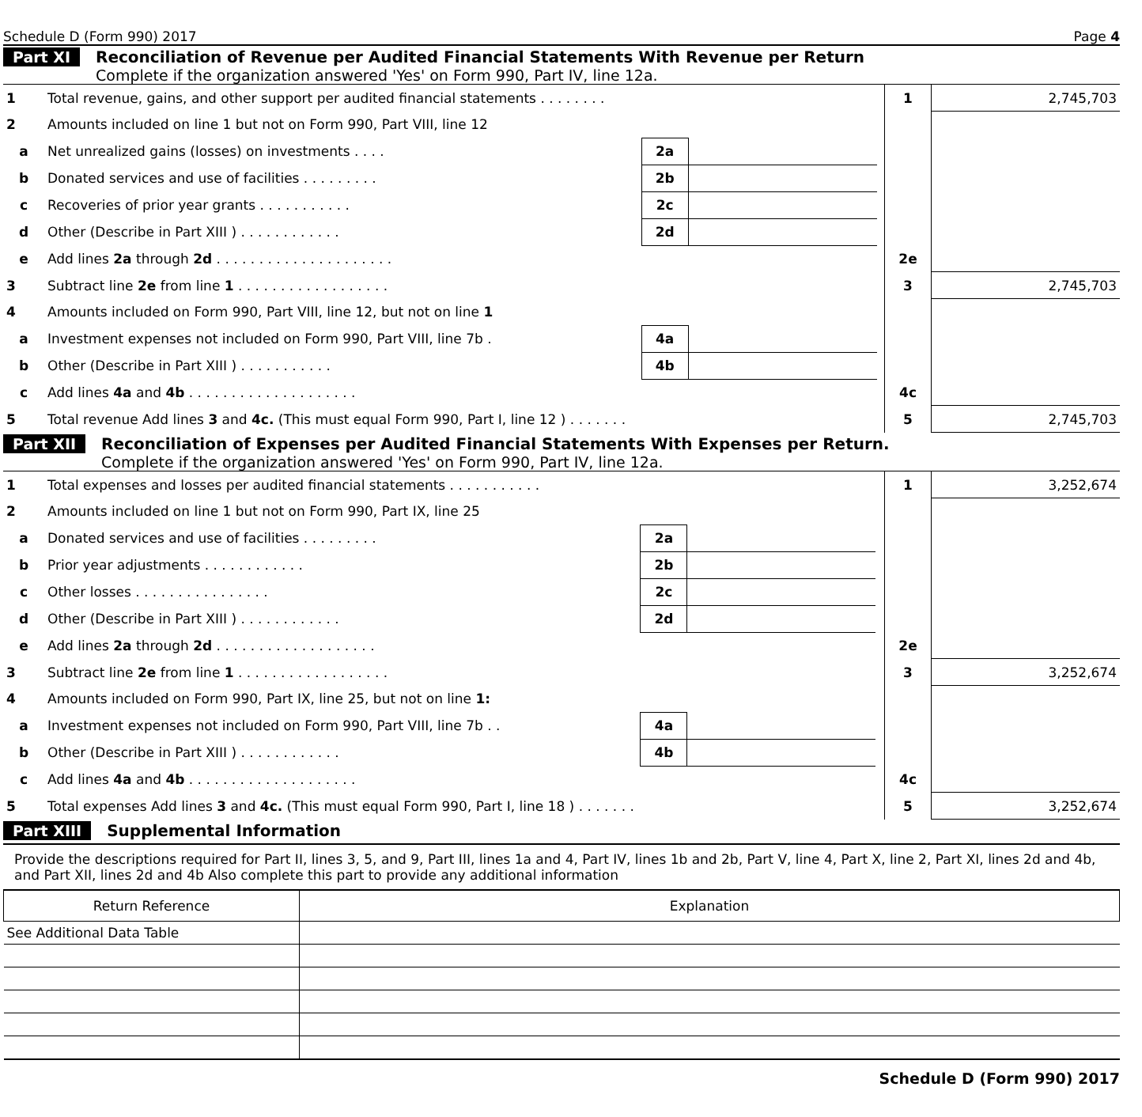Schedule D (Form 990) 2017 Page 4
Part XI Reconciliation of Revenue per Audited Financial Statements With Revenue per Return
Complete if the organization answered 'Yes' on Form 990, Part IV, line 12a.
| 1 | Total revenue, gains, and other support per audited financial statements . . . . . . . . | | | | 1 | 2,745,703 |
| 2 | Amounts included on line 1 but not on Form 990, Part VIII, line 12 | | | | | |
| a | Net unrealized gains (losses) on investments . . . . | 2a | | | | |
| b | Donated services and use of facilities . . . . . . . . . | 2b | | | | |
| c | Recoveries of prior year grants . . . . . . . . . . . | 2c | | | | |
| d | Other (Describe in Part XIII ) . . . . . . . . . . . . | 2d | | | | |
| e | Add lines 2a through 2d . . . . . . . . . . . . . . . . . . . . . | | | | 2e | |
| 3 | Subtract line 2e from line 1 . . . . . . . . . . . . . . . . . . | | | | 3 | 2,745,703 |
| 4 | Amounts included on Form 990, Part VIII, line 12, but not on line 1 | | | | | |
| a | Investment expenses not included on Form 990, Part VIII, line 7b . | 4a | | | | |
| b | Other (Describe in Part XIII ) . . . . . . . . . . . | 4b | | | | |
| c | Add lines 4a and 4b . . . . . . . . . . . . . . . . . . . . | | | | 4c | |
| 5 | Total revenue Add lines 3 and 4c. (This must equal Form 990, Part I, line 12 ) . . . . . . . | | | | 5 | 2,745,703 |
Part XII Reconciliation of Expenses per Audited Financial Statements With Expenses per Return.
Complete if the organization answered 'Yes' on Form 990, Part IV, line 12a.
| 1 | Total expenses and losses per audited financial statements . . . . . . . . . . . | | | | 1 | 3,252,674 |
| 2 | Amounts included on line 1 but not on Form 990, Part IX, line 25 | | | | | |
| a | Donated services and use of facilities . . . . . . . . . | 2a | | | | |
| b | Prior year adjustments . . . . . . . . . . . . | 2b | | | | |
| c | Other losses . . . . . . . . . . . . . . . . | 2c | | | | |
| d | Other (Describe in Part XIII ) . . . . . . . . . . . . | 2d | | | | |
| e | Add lines 2a through 2d . . . . . . . . . . . . . . . . . . . | | | | 2e | |
| 3 | Subtract line 2e from line 1 . . . . . . . . . . . . . . . . . . | | | | 3 | 3,252,674 |
| 4 | Amounts included on Form 990, Part IX, line 25, but not on line 1: | | | | | |
| a | Investment expenses not included on Form 990, Part VIII, line 7b . . | 4a | | | | |
| b | Other (Describe in Part XIII ) . . . . . . . . . . . . | 4b | | | | |
| c | Add lines 4a and 4b . . . . . . . . . . . . . . . . . . . . | | | | 4c | |
| 5 | Total expenses Add lines 3 and 4c. (This must equal Form 990, Part I, line 18 ) . . . . . . . | | | | 5 | 3,252,674 |
Part XIII Supplemental Information
Provide the descriptions required for Part II, lines 3, 5, and 9, Part III, lines 1a and 4, Part IV, lines 1b and 2b, Part V, line 4, Part X, line 2, Part XI, lines 2d and 4b, and Part XII, lines 2d and 4b Also complete this part to provide any additional information
| Return Reference | Explanation |
| See Additional Data Table | |
Schedule D (Form 990) 2017